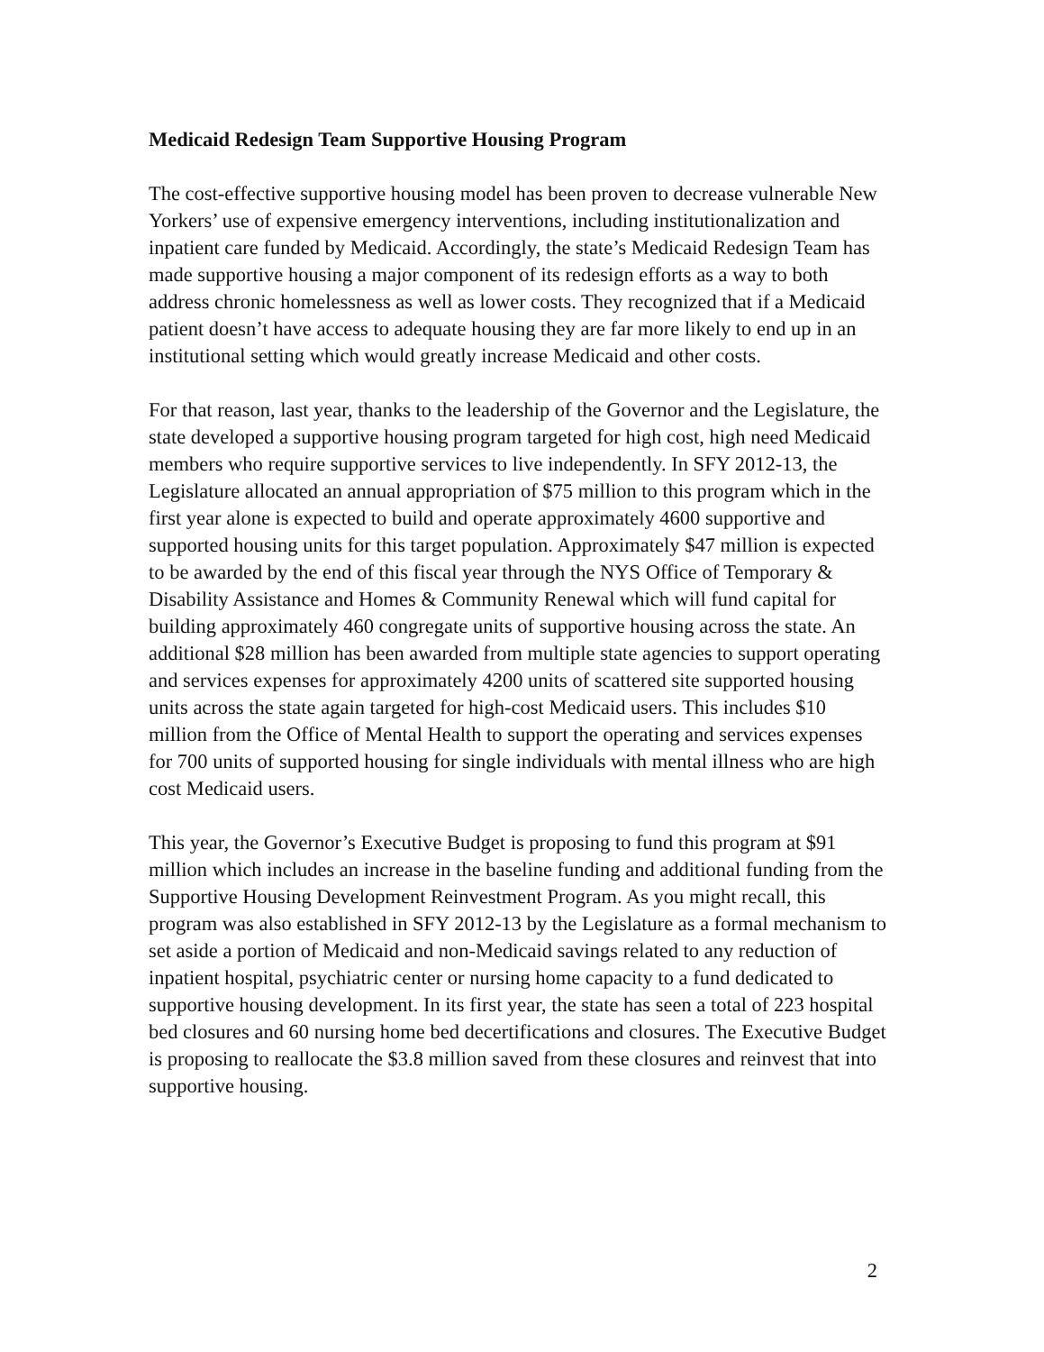Medicaid Redesign Team Supportive Housing Program
The cost-effective supportive housing model has been proven to decrease vulnerable New Yorkers’ use of expensive emergency interventions, including institutionalization and inpatient care funded by Medicaid. Accordingly, the state’s Medicaid Redesign Team has made supportive housing a major component of its redesign efforts as a way to both address chronic homelessness as well as lower costs. They recognized that if a Medicaid patient doesn’t have access to adequate housing they are far more likely to end up in an institutional setting which would greatly increase Medicaid and other costs.
For that reason, last year, thanks to the leadership of the Governor and the Legislature, the state developed a supportive housing program targeted for high cost, high need Medicaid members who require supportive services to live independently. In SFY 2012-13, the Legislature allocated an annual appropriation of $75 million to this program which in the first year alone is expected to build and operate approximately 4600 supportive and supported housing units for this target population. Approximately $47 million is expected to be awarded by the end of this fiscal year through the NYS Office of Temporary & Disability Assistance and Homes & Community Renewal which will fund capital for building approximately 460 congregate units of supportive housing across the state. An additional $28 million has been awarded from multiple state agencies to support operating and services expenses for approximately 4200 units of scattered site supported housing units across the state again targeted for high-cost Medicaid users. This includes $10 million from the Office of Mental Health to support the operating and services expenses for 700 units of supported housing for single individuals with mental illness who are high cost Medicaid users.
This year, the Governor’s Executive Budget is proposing to fund this program at $91 million which includes an increase in the baseline funding and additional funding from the Supportive Housing Development Reinvestment Program. As you might recall, this program was also established in SFY 2012-13 by the Legislature as a formal mechanism to set aside a portion of Medicaid and non-Medicaid savings related to any reduction of inpatient hospital, psychiatric center or nursing home capacity to a fund dedicated to supportive housing development. In its first year, the state has seen a total of 223 hospital bed closures and 60 nursing home bed decertifications and closures. The Executive Budget is proposing to reallocate the $3.8 million saved from these closures and reinvest that into supportive housing.
2